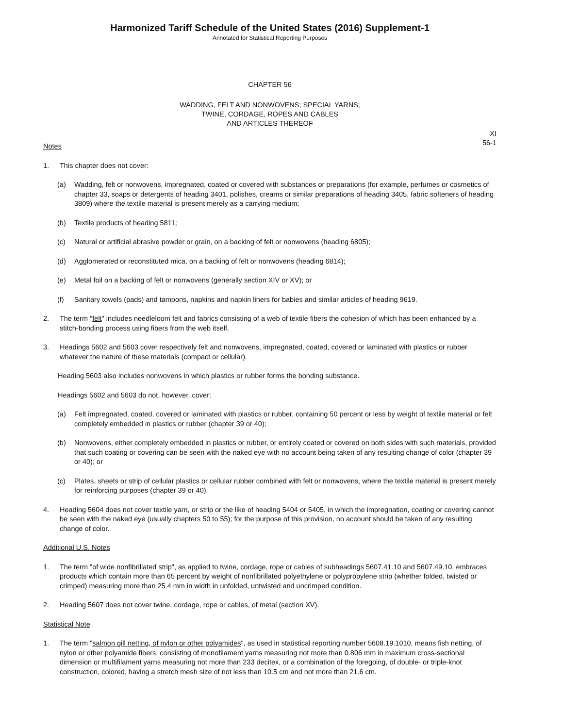Harmonized Tariff Schedule of the United States (2016) Supplement-1
Annotated for Statistical Reporting Purposes
CHAPTER 56
WADDING, FELT AND NONWOVENS; SPECIAL YARNS;
TWINE, CORDAGE, ROPES AND CABLES
AND ARTICLES THEREOF
XI
56-1
Notes
1. This chapter does not cover:
(a) Wadding, felt or nonwovens, impregnated, coated or covered with substances or preparations (for example, perfumes or cosmetics of chapter 33, soaps or detergents of heading 3401, polishes, creams or similar preparations of heading 3405, fabric softeners of heading 3809) where the textile material is present merely as a carrying medium;
(b) Textile products of heading 5811;
(c) Natural or artificial abrasive powder or grain, on a backing of felt or nonwovens (heading 6805);
(d) Agglomerated or reconstituted mica, on a backing of felt or nonwovens (heading 6814);
(e) Metal foil on a backing of felt or nonwovens (generally section XIV or XV); or
(f) Sanitary towels (pads) and tampons, napkins and napkin liners for babies and similar articles of heading 9619.
2. The term "felt" includes needleloom felt and fabrics consisting of a web of textile fibers the cohesion of which has been enhanced by a stitch-bonding process using fibers from the web itself.
3. Headings 5602 and 5603 cover respectively felt and nonwovens, impregnated, coated, covered or laminated with plastics or rubber whatever the nature of these materials (compact or cellular).
Heading 5603 also includes nonwovens in which plastics or rubber forms the bonding substance.
Headings 5602 and 5603 do not, however, cover:
(a) Felt impregnated, coated, covered or laminated with plastics or rubber, containing 50 percent or less by weight of textile material or felt completely embedded in plastics or rubber (chapter 39 or 40);
(b) Nonwovens, either completely embedded in plastics or rubber, or entirely coated or covered on both sides with such materials, provided that such coating or covering can be seen with the naked eye with no account being taken of any resulting change of color (chapter 39 or 40); or
(c) Plates, sheets or strip of cellular plastics or cellular rubber combined with felt or nonwovens, where the textile material is present merely for reinforcing purposes (chapter 39 or 40).
4. Heading 5604 does not cover textile yarn, or strip or the like of heading 5404 or 5405, in which the impregnation, coating or covering cannot be seen with the naked eye (usually chapters 50 to 55); for the purpose of this provision, no account should be taken of any resulting change of color.
Additional U.S. Notes
1. The term "of wide nonfibrillated strip", as applied to twine, cordage, rope or cables of subheadings 5607.41.10 and 5607.49.10, embraces products which contain more than 65 percent by weight of nonfibrillated polyethylene or polypropylene strip (whether folded, twisted or crimped) measuring more than 25.4 mm in width in unfolded, untwisted and uncrimped condition.
2. Heading 5607 does not cover twine, cordage, rope or cables, of metal (section XV).
Statistical Note
1. The term "salmon gill netting, of nylon or other polyamides", as used in statistical reporting number 5608.19.1010, means fish netting, of nylon or other polyamide fibers, consisting of monofilament yarns measuring not more than 0.806 mm in maximum cross-sectional dimension or multifilament yarns measuring not more than 233 decitex, or a combination of the foregoing, of double- or triple-knot construction, colored, having a stretch mesh size of not less than 10.5 cm and not more than 21.6 cm.